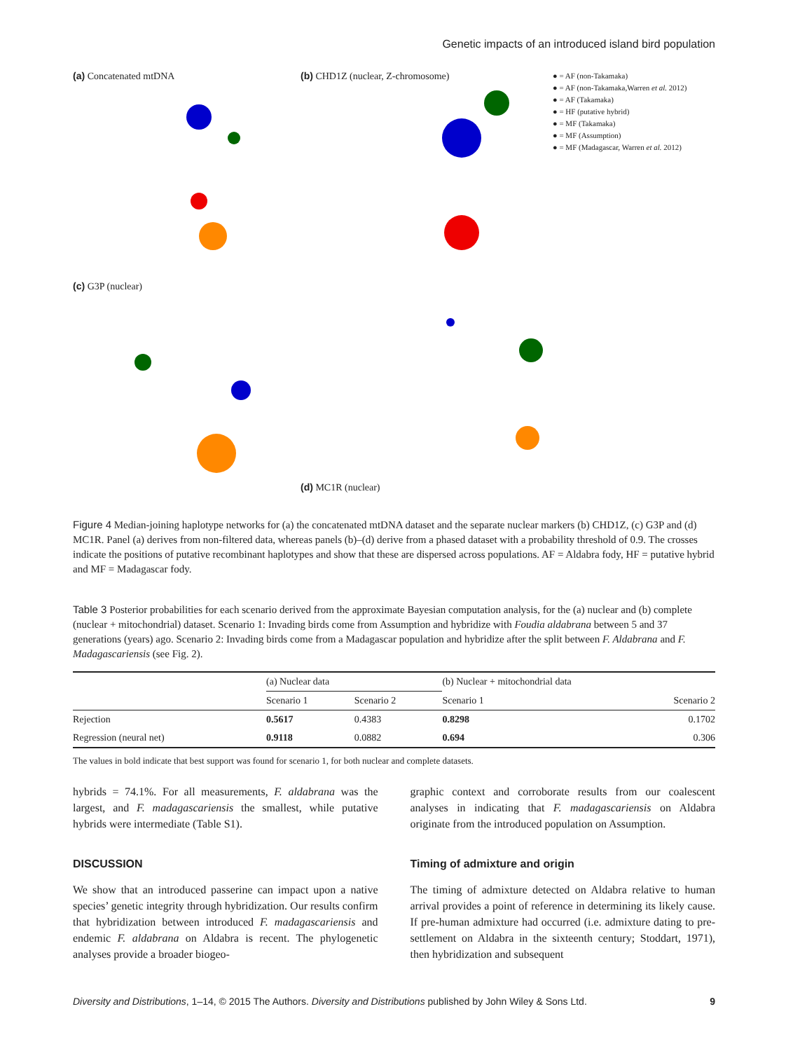Genetic impacts of an introduced island bird population
(a) Concatenated mtDNA
(b) CHD1Z (nuclear, Z-chromosome)
● = AF (non-Takamaka)
● = AF (non-Takamaka,Warren et al. 2012)
● = AF (Takamaka)
● = HF (putative hybrid)
● = MF (Takamaka)
● = MF (Assumption)
● = MF (Madagascar, Warren et al. 2012)
(c) G3P (nuclear)
(d) MC1R (nuclear)
Figure 4 Median-joining haplotype networks for (a) the concatenated mtDNA dataset and the separate nuclear markers (b) CHD1Z, (c) G3P and (d) MC1R. Panel (a) derives from non-filtered data, whereas panels (b)–(d) derive from a phased dataset with a probability threshold of 0.9. The crosses indicate the positions of putative recombinant haplotypes and show that these are dispersed across populations. AF = Aldabra fody, HF = putative hybrid and MF = Madagascar fody.
Table 3 Posterior probabilities for each scenario derived from the approximate Bayesian computation analysis, for the (a) nuclear and (b) complete (nuclear + mitochondrial) dataset. Scenario 1: Invading birds come from Assumption and hybridize with Foudia aldabrana between 5 and 37 generations (years) ago. Scenario 2: Invading birds come from a Madagascar population and hybridize after the split between F. Aldabrana and F. Madagascariensis (see Fig. 2).
| | (a) Nuclear data | | (b) Nuclear + mitochondrial data | |
| --- | --- | --- | --- | --- |
| | Scenario 1 | Scenario 2 | Scenario 1 | Scenario 2 |
| Rejection | 0.5617 | 0.4383 | 0.8298 | 0.1702 |
| Regression (neural net) | 0.9118 | 0.0882 | 0.694 | 0.306 |
The values in bold indicate that best support was found for scenario 1, for both nuclear and complete datasets.
hybrids = 74.1%. For all measurements, F. aldabrana was the largest, and F. madagascariensis the smallest, while putative hybrids were intermediate (Table S1).
DISCUSSION
We show that an introduced passerine can impact upon a native species’ genetic integrity through hybridization. Our results confirm that hybridization between introduced F. madagascariensis and endemic F. aldabrana on Aldabra is recent. The phylogenetic analyses provide a broader biogeo-
graphic context and corroborate results from our coalescent analyses in indicating that F. madagascariensis on Aldabra originate from the introduced population on Assumption.
Timing of admixture and origin
The timing of admixture detected on Aldabra relative to human arrival provides a point of reference in determining its likely cause. If pre-human admixture had occurred (i.e. admixture dating to pre-settlement on Aldabra in the sixteenth century; Stoddart, 1971), then hybridization and subsequent
Diversity and Distributions, 1–14, © 2015 The Authors. Diversity and Distributions published by John Wiley & Sons Ltd. 9